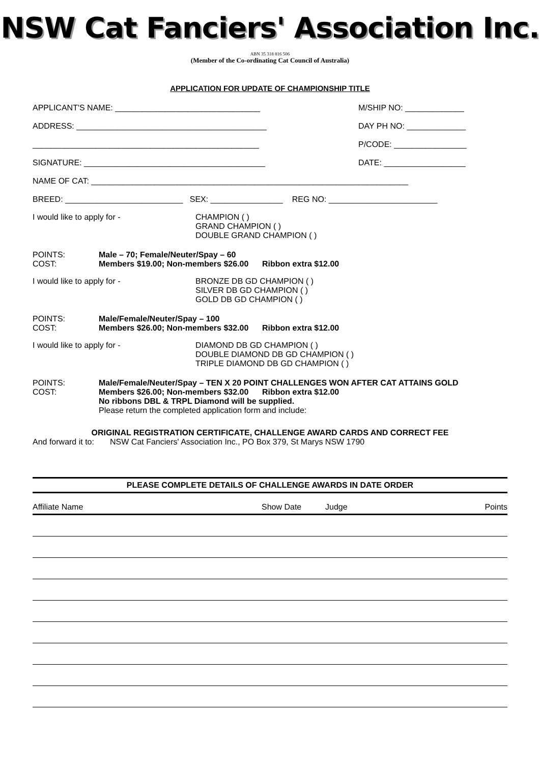NSW Cat Fanciers' Association Inc.
ABN 35 318 816 506
(Member of the Co-ordinating Cat Council of Australia)
APPLICATION FOR UPDATE OF CHAMPIONSHIP TITLE
APPLICANT'S NAME: ________________________________ M/SHIP NO: _____________
ADDRESS: __________________________________________ DAY PH NO: _____________
__________________________________________________ P/CODE: ________________
SIGNATURE: ________________________________________ DATE: __________________
NAME OF CAT: ______________________________________________________________________
BREED: __________________________ SEX: ________________ REG NO: ________________________
I would like to apply for - CHAMPION ( )
GRAND CHAMPION ( )
DOUBLE GRAND CHAMPION ( )
POINTS:
COST: Male – 70; Female/Neuter/Spay – 60
Members $19.00; Non-members $26.00 Ribbon extra $12.00
I would like to apply for - BRONZE DB GD CHAMPION ( )
SILVER DB GD CHAMPION ( )
GOLD DB GD CHAMPION ( )
POINTS:
COST: Male/Female/Neuter/Spay – 100
Members $26.00; Non-members $32.00 Ribbon extra $12.00
I would like to apply for - DIAMOND DB GD CHAMPION ( )
DOUBLE DIAMOND DB GD CHAMPION ( )
TRIPLE DIAMOND DB GD CHAMPION ( )
POINTS:
COST: Male/Female/Neuter/Spay – TEN X 20 POINT CHALLENGES WON AFTER CAT ATTAINS GOLD
Members $26.00; Non-members $32.00 Ribbon extra $12.00
No ribbons DBL & TRPL Diamond will be supplied.
Please return the completed application form and include:
ORIGINAL REGISTRATION CERTIFICATE, CHALLENGE AWARD CARDS AND CORRECT FEE
And forward it to: NSW Cat Fanciers' Association Inc., PO Box 379, St Marys NSW 1790
PLEASE COMPLETE DETAILS OF CHALLENGE AWARDS IN DATE ORDER
| Affiliate Name | Show Date | Judge | Points |
| --- | --- | --- | --- |